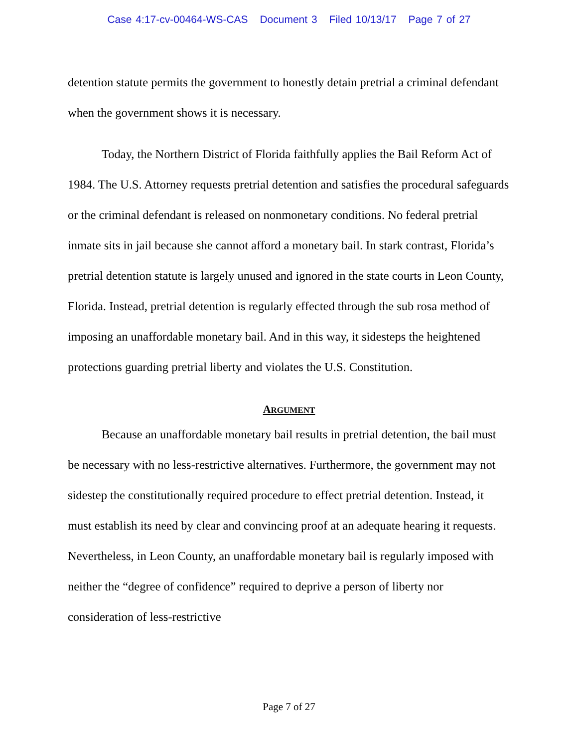Case 4:17-cv-00464-WS-CAS Document 3 Filed 10/13/17 Page 7 of 27
detention statute permits the government to honestly detain pretrial a criminal defendant when the government shows it is necessary.
Today, the Northern District of Florida faithfully applies the Bail Reform Act of 1984. The U.S. Attorney requests pretrial detention and satisfies the procedural safeguards or the criminal defendant is released on nonmonetary conditions. No federal pretrial inmate sits in jail because she cannot afford a monetary bail. In stark contrast, Florida’s pretrial detention statute is largely unused and ignored in the state courts in Leon County, Florida. Instead, pretrial detention is regularly effected through the sub rosa method of imposing an unaffordable monetary bail. And in this way, it sidesteps the heightened protections guarding pretrial liberty and violates the U.S. Constitution.
ARGUMENT
Because an unaffordable monetary bail results in pretrial detention, the bail must be necessary with no less-restrictive alternatives. Furthermore, the government may not sidestep the constitutionally required procedure to effect pretrial detention. Instead, it must establish its need by clear and convincing proof at an adequate hearing it requests. Nevertheless, in Leon County, an unaffordable monetary bail is regularly imposed with neither the “degree of confidence” required to deprive a person of liberty nor consideration of less-restrictive
Page 7 of 27